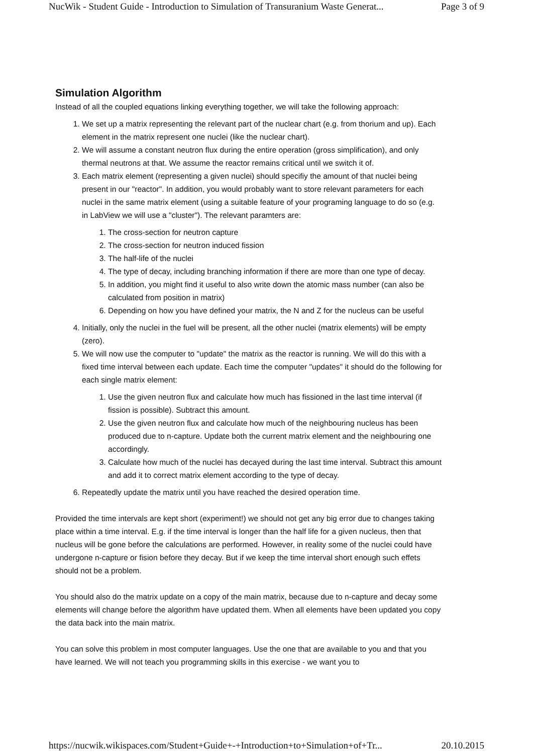NucWik - Student Guide - Introduction to Simulation of Transuranium Waste Generat... Page 3 of 9
Simulation Algorithm
Instead of all the coupled equations linking everything together, we will take the following approach:
1. We set up a matrix representing the relevant part of the nuclear chart (e.g. from thorium and up). Each element in the matrix represent one nuclei (like the nuclear chart).
2. We will assume a constant neutron flux during the entire operation (gross simplification), and only thermal neutrons at that. We assume the reactor remains critical until we switch it of.
3. Each matrix element (representing a given nuclei) should specifiy the amount of that nuclei being present in our "reactor". In addition, you would probably want to store relevant parameters for each nuclei in the same matrix element (using a suitable feature of your programing language to do so (e.g. in LabView we will use a "cluster"). The relevant paramters are:
1. The cross-section for neutron capture
2. The cross-section for neutron induced fission
3. The half-life of the nuclei
4. The type of decay, including branching information if there are more than one type of decay.
5. In addition, you might find it useful to also write down the atomic mass number (can also be calculated from position in matrix)
6. Depending on how you have defined your matrix, the N and Z for the nucleus can be useful
4. Initially, only the nuclei in the fuel will be present, all the other nuclei (matrix elements) will be empty (zero).
5. We will now use the computer to "update" the matrix as the reactor is running. We will do this with a fixed time interval between each update. Each time the computer "updates" it should do the following for each single matrix element:
1. Use the given neutron flux and calculate how much has fissioned in the last time interval (if fission is possible). Subtract this amount.
2. Use the given neutron flux and calculate how much of the neighbouring nucleus has been produced due to n-capture. Update both the current matrix element and the neighbouring one accordingly.
3. Calculate how much of the nuclei has decayed during the last time interval. Subtract this amount and add it to correct matrix element according to the type of decay.
6. Repeatedly update the matrix until you have reached the desired operation time.
Provided the time intervals are kept short (experiment!) we should not get any big error due to changes taking place within a time interval. E.g. if the time interval is longer than the half life for a given nucleus, then that nucleus will be gone before the calculations are performed. However, in reality some of the nuclei could have undergone n-capture or fision before they decay. But if we keep the time interval short enough such effets should not be a problem.
You should also do the matrix update on a copy of the main matrix, because due to n-capture and decay some elements will change before the algorithm have updated them. When all elements have been updated you copy the data back into the main matrix.
You can solve this problem in most computer languages. Use the one that are available to you and that you have learned. We will not teach you programming skills in this exercise - we want you to
https://nucwik.wikispaces.com/Student+Guide+-+Introduction+to+Simulation+of+Tr... 20.10.2015